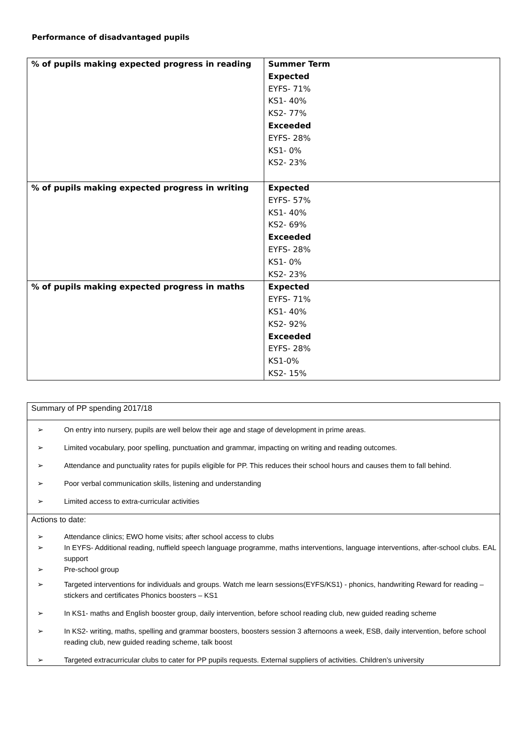Performance of disadvantaged pupils
| % of pupils making expected progress in reading | Summer Term Expected EYFS- 71% KS1- 40% KS2- 77% Exceeded EYFS- 28% KS1- 0% KS2- 23% |
| % of pupils making expected progress in writing | Expected EYFS- 57% KS1- 40% KS2- 69% Exceeded EYFS- 28% KS1- 0% KS2- 23% |
| % of pupils making expected progress in maths | Expected EYFS- 71% KS1- 40% KS2- 92% Exceeded EYFS- 28% KS1-0% KS2- 15% |
Summary of PP spending 2017/18
➢ On entry into nursery, pupils are well below their age and stage of development in prime areas.
➢ Limited vocabulary, poor spelling, punctuation and grammar, impacting on writing and reading outcomes.
➢ Attendance and punctuality rates for pupils eligible for PP. This reduces their school hours and causes them to fall behind.
➢ Poor verbal communication skills, listening and understanding
➢ Limited access to extra-curricular activities
Actions to date:
➢ Attendance clinics; EWO home visits; after school access to clubs
➢ In EYFS- Additional reading, nuffield speech language programme, maths interventions, language interventions, after-school clubs. EAL support
➢ Pre-school group
➢ Targeted interventions for individuals and groups. Watch me learn sessions(EYFS/KS1) - phonics, handwriting Reward for reading – stickers and certificates Phonics boosters – KS1
➢ In KS1- maths and English booster group, daily intervention, before school reading club, new guided reading scheme
➢ In KS2- writing, maths, spelling and grammar boosters, boosters session 3 afternoons a week, ESB, daily intervention, before school reading club, new guided reading scheme, talk boost
➢ Targeted extracurricular clubs to cater for PP pupils requests. External suppliers of activities. Children’s university